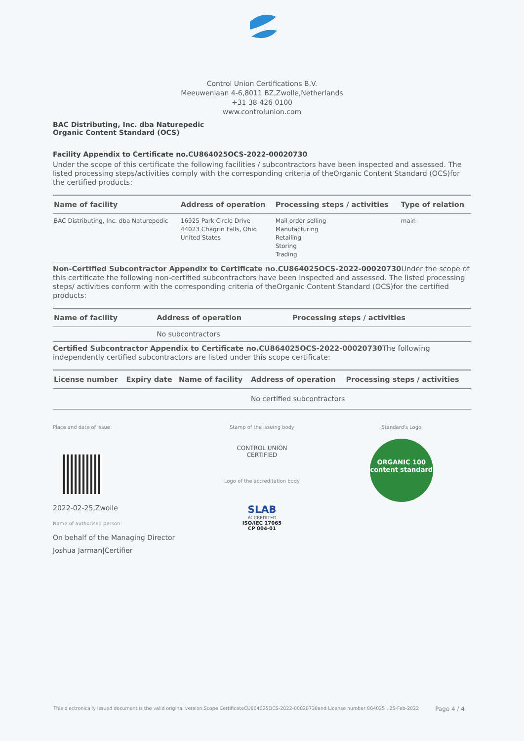Control Union Certifications B.V.
Meeuwenlaan 4-6,8011 BZ,Zwolle,Netherlands
+31 38 426 0100
www.controlunion.com
BAC Distributing, Inc. dba Naturepedic
Organic Content Standard (OCS)
Facility Appendix to Certificate no.CU864025OCS-2022-00020730
Under the scope of this certificate the following facilities / subcontractors have been inspected and assessed. The listed processing steps/activities comply with the corresponding criteria of theOrganic Content Standard (OCS)for the certified products:
| Name of facility | Address of operation | Processing steps / activities | Type of relation |
| --- | --- | --- | --- |
| BAC Distributing, Inc. dba Naturepedic | 16925 Park Circle Drive 44023 Chagrin Falls, Ohio United States | Mail order selling Manufacturing Retailing Storing Trading | main |
Non-Certified Subcontractor Appendix to Certificate no.CU864025OCS-2022-00020730 Under the scope of this certificate the following non-certified subcontractors have been inspected and assessed. The listed processing steps/ activities conform with the corresponding criteria of theOrganic Content Standard (OCS)for the certified products:
| Name of facility | Address of operation | Processing steps / activities |
| --- | --- | --- |
| | No subcontractors | |
Certified Subcontractor Appendix to Certificate no.CU864025OCS-2022-00020730 The following independently certified subcontractors are listed under this scope certificate:
| License number | Expiry date | Name of facility | Address of operation | Processing steps / activities |
| --- | --- | --- | --- | --- |
| | | | No certified subcontractors | |
Place and date of issue:
2022-02-25,Zwolle
Name of authorised person:
On behalf of the Managing Director
Joshua Jarman|Certifier
Stamp of the issuing body
CONTROL UNION
CERTIFIED
Logo of the accreditation body
SLAB
ACCREDITED
ISO/IEC 17065
CP 004-01
Standard's Logo
ORGANIC 100
content standard
This electronically issued document is the valid original version.Scope CertificateCU864025OCS-2022-00020730and License number 864025 , 25-Feb-2022 Page 4 / 4